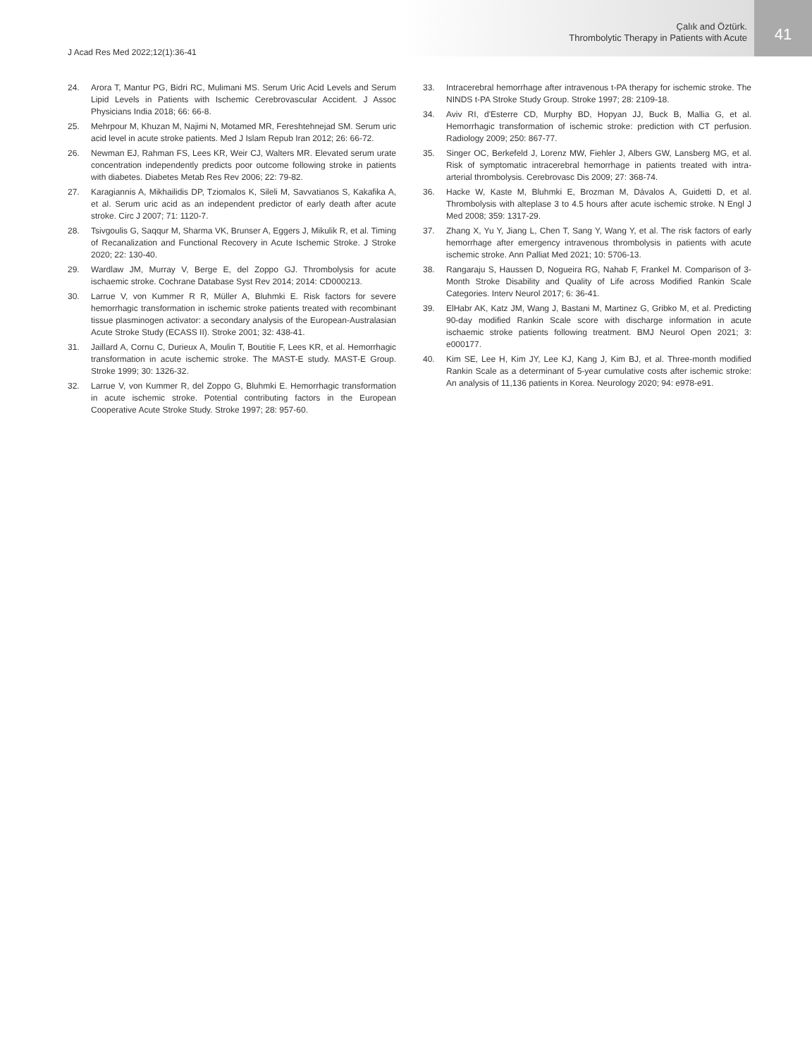J Acad Res Med 2022;12(1):36-41
Çalık and Öztürk.
Thrombolytic Therapy in Patients with Acute
41
24. Arora T, Mantur PG, Bidri RC, Mulimani MS. Serum Uric Acid Levels and Serum Lipid Levels in Patients with Ischemic Cerebrovascular Accident. J Assoc Physicians India 2018; 66: 66-8.
25. Mehrpour M, Khuzan M, Najimi N, Motamed MR, Fereshtehnejad SM. Serum uric acid level in acute stroke patients. Med J Islam Repub Iran 2012; 26: 66-72.
26. Newman EJ, Rahman FS, Lees KR, Weir CJ, Walters MR. Elevated serum urate concentration independently predicts poor outcome following stroke in patients with diabetes. Diabetes Metab Res Rev 2006; 22: 79-82.
27. Karagiannis A, Mikhailidis DP, Tziomalos K, Sileli M, Savvatianos S, Kakafika A, et al. Serum uric acid as an independent predictor of early death after acute stroke. Circ J 2007; 71: 1120-7.
28. Tsivgoulis G, Saqqur M, Sharma VK, Brunser A, Eggers J, Mikulik R, et al. Timing of Recanalization and Functional Recovery in Acute Ischemic Stroke. J Stroke 2020; 22: 130-40.
29. Wardlaw JM, Murray V, Berge E, del Zoppo GJ. Thrombolysis for acute ischaemic stroke. Cochrane Database Syst Rev 2014; 2014: CD000213.
30. Larrue V, von Kummer R R, Müller A, Bluhmki E. Risk factors for severe hemorrhagic transformation in ischemic stroke patients treated with recombinant tissue plasminogen activator: a secondary analysis of the European-Australasian Acute Stroke Study (ECASS II). Stroke 2001; 32: 438-41.
31. Jaillard A, Cornu C, Durieux A, Moulin T, Boutitie F, Lees KR, et al. Hemorrhagic transformation in acute ischemic stroke. The MAST-E study. MAST-E Group. Stroke 1999; 30: 1326-32.
32. Larrue V, von Kummer R, del Zoppo G, Bluhmki E. Hemorrhagic transformation in acute ischemic stroke. Potential contributing factors in the European Cooperative Acute Stroke Study. Stroke 1997; 28: 957-60.
33. Intracerebral hemorrhage after intravenous t-PA therapy for ischemic stroke. The NINDS t-PA Stroke Study Group. Stroke 1997; 28: 2109-18.
34. Aviv RI, d'Esterre CD, Murphy BD, Hopyan JJ, Buck B, Mallia G, et al. Hemorrhagic transformation of ischemic stroke: prediction with CT perfusion. Radiology 2009; 250: 867-77.
35. Singer OC, Berkefeld J, Lorenz MW, Fiehler J, Albers GW, Lansberg MG, et al. Risk of symptomatic intracerebral hemorrhage in patients treated with intra-arterial thrombolysis. Cerebrovasc Dis 2009; 27: 368-74.
36. Hacke W, Kaste M, Bluhmki E, Brozman M, Dávalos A, Guidetti D, et al. Thrombolysis with alteplase 3 to 4.5 hours after acute ischemic stroke. N Engl J Med 2008; 359: 1317-29.
37. Zhang X, Yu Y, Jiang L, Chen T, Sang Y, Wang Y, et al. The risk factors of early hemorrhage after emergency intravenous thrombolysis in patients with acute ischemic stroke. Ann Palliat Med 2021; 10: 5706-13.
38. Rangaraju S, Haussen D, Nogueira RG, Nahab F, Frankel M. Comparison of 3-Month Stroke Disability and Quality of Life across Modified Rankin Scale Categories. Interv Neurol 2017; 6: 36-41.
39. ElHabr AK, Katz JM, Wang J, Bastani M, Martinez G, Gribko M, et al. Predicting 90-day modified Rankin Scale score with discharge information in acute ischaemic stroke patients following treatment. BMJ Neurol Open 2021; 3: e000177.
40. Kim SE, Lee H, Kim JY, Lee KJ, Kang J, Kim BJ, et al. Three-month modified Rankin Scale as a determinant of 5-year cumulative costs after ischemic stroke: An analysis of 11,136 patients in Korea. Neurology 2020; 94: e978-e91.